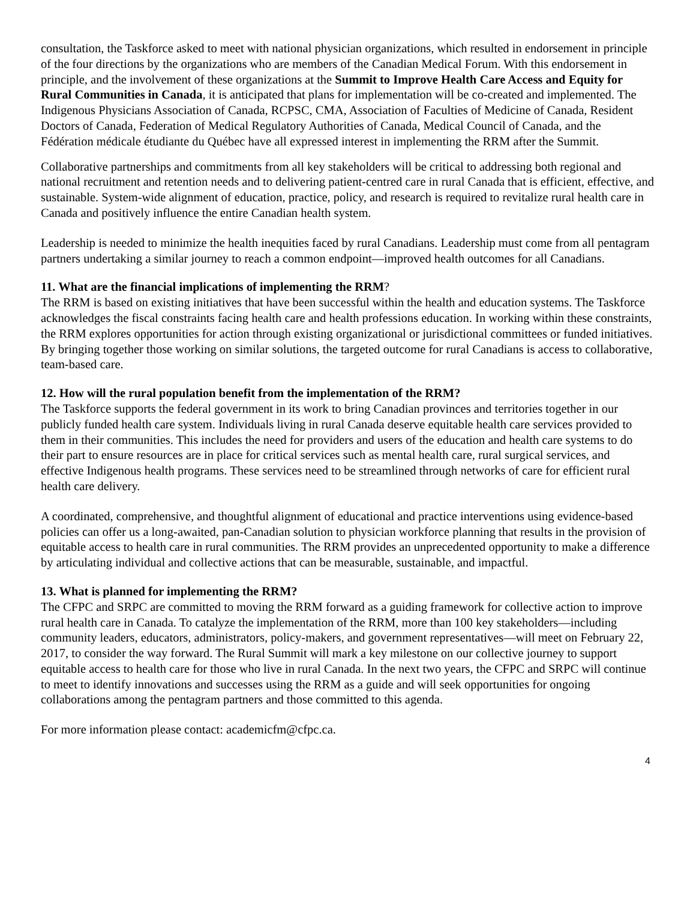consultation, the Taskforce asked to meet with national physician organizations, which resulted in endorsement in principle of the four directions by the organizations who are members of the Canadian Medical Forum. With this endorsement in principle, and the involvement of these organizations at the Summit to Improve Health Care Access and Equity for Rural Communities in Canada, it is anticipated that plans for implementation will be co-created and implemented. The Indigenous Physicians Association of Canada, RCPSC, CMA, Association of Faculties of Medicine of Canada, Resident Doctors of Canada, Federation of Medical Regulatory Authorities of Canada, Medical Council of Canada, and the Fédération médicale étudiante du Québec have all expressed interest in implementing the RRM after the Summit.
Collaborative partnerships and commitments from all key stakeholders will be critical to addressing both regional and national recruitment and retention needs and to delivering patient-centred care in rural Canada that is efficient, effective, and sustainable. System-wide alignment of education, practice, policy, and research is required to revitalize rural health care in Canada and positively influence the entire Canadian health system.
Leadership is needed to minimize the health inequities faced by rural Canadians. Leadership must come from all pentagram partners undertaking a similar journey to reach a common endpoint—improved health outcomes for all Canadians.
11. What are the financial implications of implementing the RRM?
The RRM is based on existing initiatives that have been successful within the health and education systems. The Taskforce acknowledges the fiscal constraints facing health care and health professions education. In working within these constraints, the RRM explores opportunities for action through existing organizational or jurisdictional committees or funded initiatives. By bringing together those working on similar solutions, the targeted outcome for rural Canadians is access to collaborative, team-based care.
12. How will the rural population benefit from the implementation of the RRM?
The Taskforce supports the federal government in its work to bring Canadian provinces and territories together in our publicly funded health care system. Individuals living in rural Canada deserve equitable health care services provided to them in their communities. This includes the need for providers and users of the education and health care systems to do their part to ensure resources are in place for critical services such as mental health care, rural surgical services, and effective Indigenous health programs. These services need to be streamlined through networks of care for efficient rural health care delivery.
A coordinated, comprehensive, and thoughtful alignment of educational and practice interventions using evidence-based policies can offer us a long-awaited, pan-Canadian solution to physician workforce planning that results in the provision of equitable access to health care in rural communities. The RRM provides an unprecedented opportunity to make a difference by articulating individual and collective actions that can be measurable, sustainable, and impactful.
13. What is planned for implementing the RRM?
The CFPC and SRPC are committed to moving the RRM forward as a guiding framework for collective action to improve rural health care in Canada. To catalyze the implementation of the RRM, more than 100 key stakeholders—including community leaders, educators, administrators, policy-makers, and government representatives—will meet on February 22, 2017, to consider the way forward. The Rural Summit will mark a key milestone on our collective journey to support equitable access to health care for those who live in rural Canada. In the next two years, the CFPC and SRPC will continue to meet to identify innovations and successes using the RRM as a guide and will seek opportunities for ongoing collaborations among the pentagram partners and those committed to this agenda.
For more information please contact: academicfm@cfpc.ca.
4